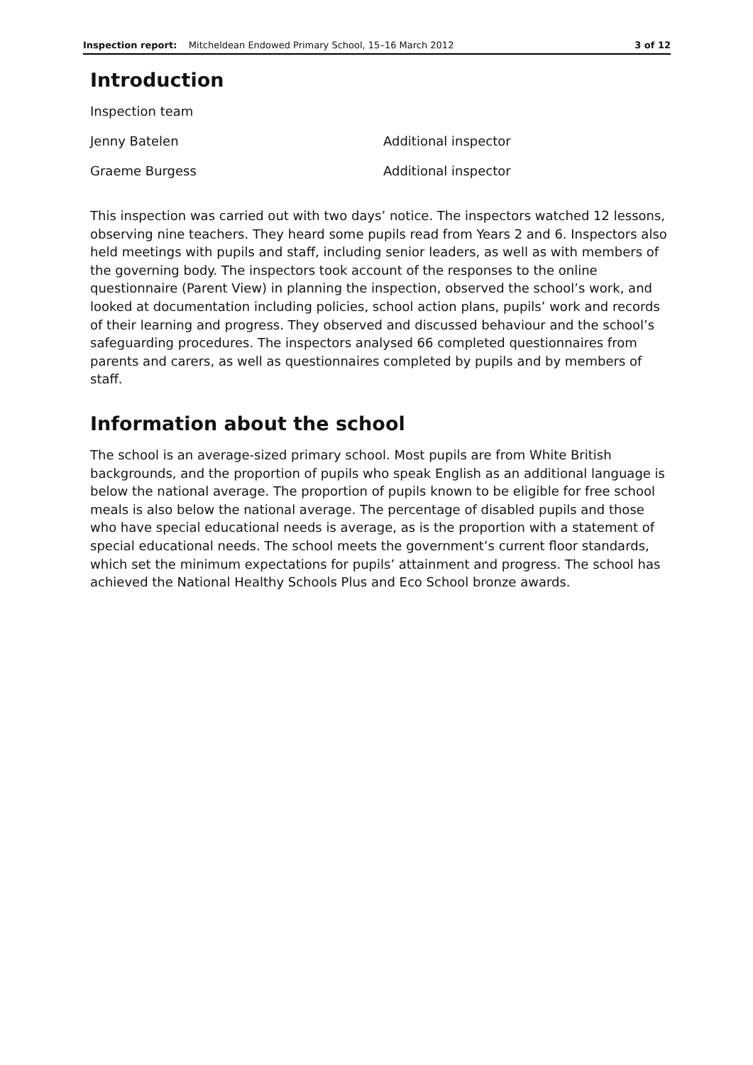Inspection report: Mitcheldean Endowed Primary School, 15–16 March 2012 3 of 12
Introduction
Inspection team
Jenny Batelen Additional inspector
Graeme Burgess Additional inspector
This inspection was carried out with two days’ notice. The inspectors watched 12 lessons, observing nine teachers. They heard some pupils read from Years 2 and 6. Inspectors also held meetings with pupils and staff, including senior leaders, as well as with members of the governing body. The inspectors took account of the responses to the online questionnaire (Parent View) in planning the inspection, observed the school’s work, and looked at documentation including policies, school action plans, pupils’ work and records of their learning and progress. They observed and discussed behaviour and the school’s safeguarding procedures. The inspectors analysed 66 completed questionnaires from parents and carers, as well as questionnaires completed by pupils and by members of staff.
Information about the school
The school is an average-sized primary school. Most pupils are from White British backgrounds, and the proportion of pupils who speak English as an additional language is below the national average. The proportion of pupils known to be eligible for free school meals is also below the national average. The percentage of disabled pupils and those who have special educational needs is average, as is the proportion with a statement of special educational needs. The school meets the government’s current floor standards, which set the minimum expectations for pupils’ attainment and progress. The school has achieved the National Healthy Schools Plus and Eco School bronze awards.